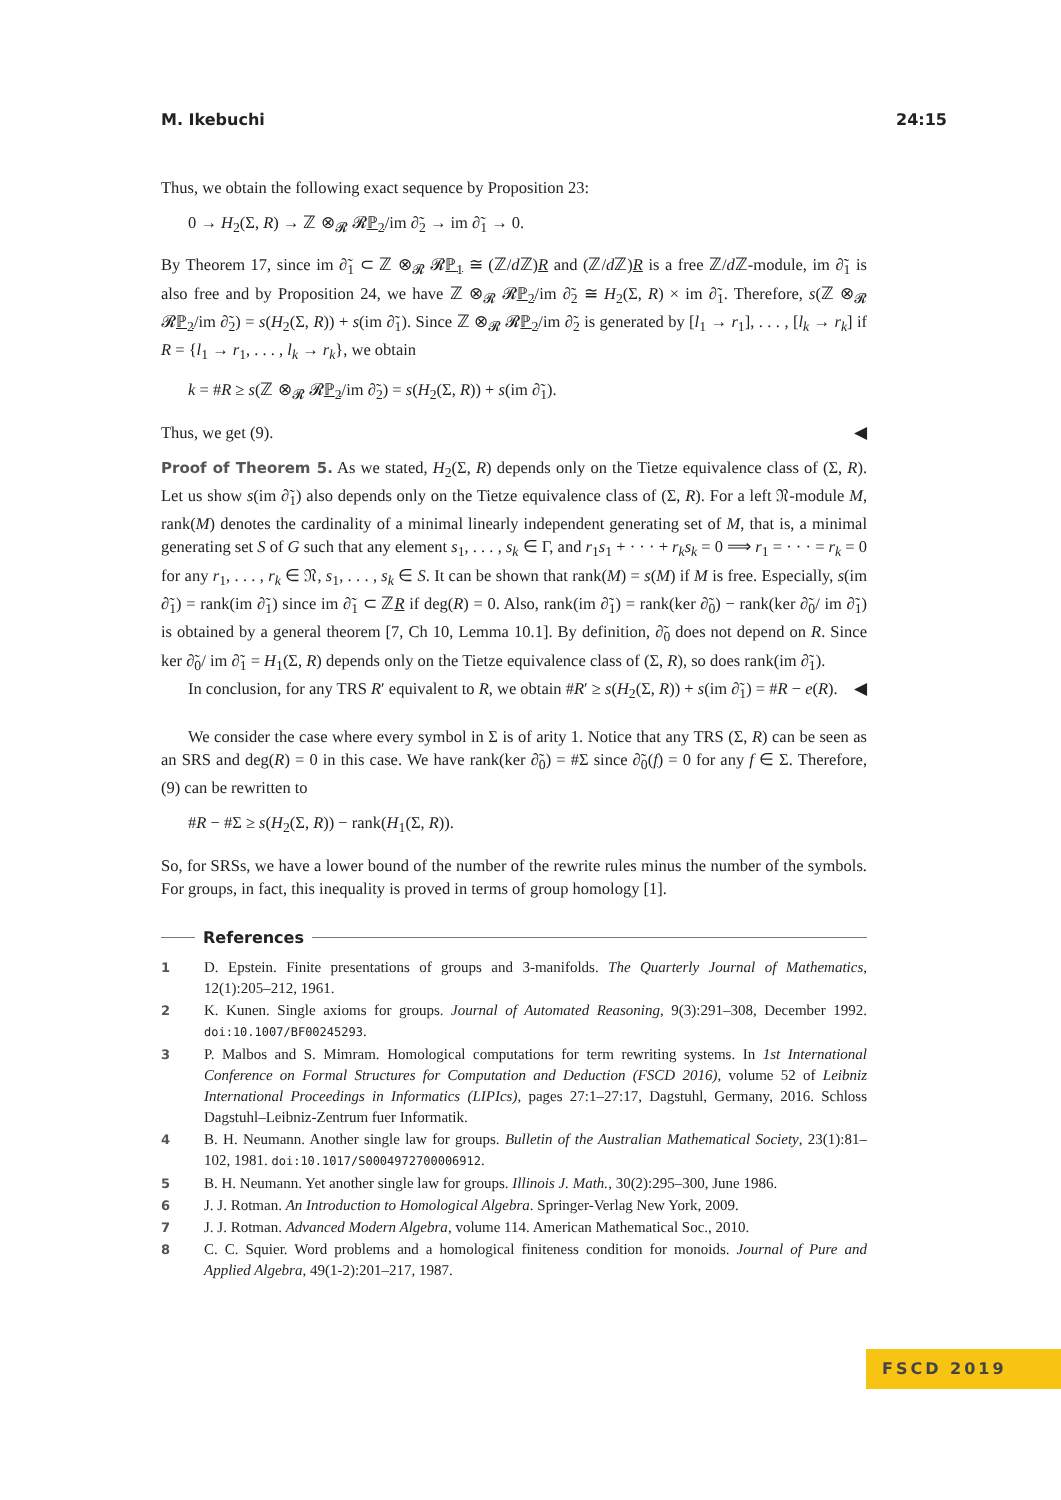M. Ikebuchi 24:15
Thus, we obtain the following exact sequence by Proposition 23:
0 → H<sub>2</sub>(Σ, R) → ℤ ⊗<sub>𝓡</sub> 𝓡ℙ<sub>2</sub>/im ∂̃<sub>2</sub> → im ∂̃<sub>1</sub> → 0.
By Theorem 17, since im ∂̃<sub>1</sub> ⊂ ℤ ⊗<sub>𝓡</sub> 𝓡ℙ<sub>1</sub> ≅ (ℤ/d ℤ)R and (ℤ/d ℤ)R is a free ℤ/d ℤ-module, im ∂̃<sub>1</sub> is also free and by Proposition 24, we have ℤ ⊗<sub>𝓡</sub> 𝓡ℙ<sub>2</sub>/im ∂̃<sub>2</sub> ≅ H<sub>2</sub>(Σ, R) × im ∂̃<sub>1</sub>. Therefore, s(ℤ ⊗<sub>𝓡</sub> 𝓡ℙ<sub>2</sub>/im ∂̃<sub>2</sub>) = s(H<sub>2</sub>(Σ, R)) + s(im ∂̃<sub>1</sub>). Since ℤ ⊗<sub>𝓡</sub> 𝓡ℙ<sub>2</sub>/im ∂̃<sub>2</sub> is generated by [l<sub>1</sub> → r<sub>1</sub>], . . . , [l<sub>k</sub> → r<sub>k</sub>] if R = {l<sub>1</sub> → r<sub>1</sub>, . . . , l<sub>k</sub> → r<sub>k</sub>}, we obtain
k = #R ≥ s(ℤ ⊗<sub>𝓡</sub> 𝓡ℙ<sub>2</sub>/im ∂̃<sub>2</sub>) = s(H<sub>2</sub>(Σ, R)) + s(im ∂̃<sub>1</sub>).
Thus, we get (9). ◀
Proof of Theorem 5. As we stated, H<sub>2</sub>(Σ, R) depends only on the Tietze equivalence class of (Σ, R). Let us show s(im ∂̃<sub>1</sub>) also depends only on the Tietze equivalence class of (Σ, R). For a left 𝔑-module M, rank(M) denotes the cardinality of a minimal linearly independent generating set of M, that is, a minimal generating set S of G such that any element s<sub>1</sub>, . . . , s<sub>k</sub> ∈ Γ, and r<sub>1</sub>s<sub>1</sub> + · · · + r<sub>k</sub>s<sub>k</sub> = 0 ⟹ r<sub>1</sub> = · · · = r<sub>k</sub> = 0 for any r<sub>1</sub>, . . . , r<sub>k</sub> ∈ 𝔑, s<sub>1</sub>, . . . , s<sub>k</sub> ∈ S. It can be shown that rank(M) = s(M) if M is free. Especially, s(im ∂̃<sub>1</sub>) = rank(im ∂̃<sub>1</sub>) since im ∂̃<sub>1</sub> ⊂ ℤR if deg(R) = 0. Also, rank(im ∂̃<sub>1</sub>) = rank(ker ∂̃<sub>0</sub>) − rank(ker ∂̃<sub>0</sub>/ im ∂̃<sub>1</sub>) is obtained by a general theorem [7, Ch 10, Lemma 10.1]. By definition, ∂̃<sub>0</sub> does not depend on R. Since ker ∂̃<sub>0</sub>/ im ∂̃<sub>1</sub> = H<sub>1</sub>(Σ, R) depends only on the Tietze equivalence class of (Σ, R), so does rank(im ∂̃<sub>1</sub>).
In conclusion, for any TRS R′ equivalent to R, we obtain #R′ ≥ s(H<sub>2</sub>(Σ, R)) + s(im ∂̃<sub>1</sub>) = #R − e(R). ◀
We consider the case where every symbol in Σ is of arity 1. Notice that any TRS (Σ, R) can be seen as an SRS and deg(R) = 0 in this case. We have rank(ker ∂̃<sub>0</sub>) = #Σ since ∂̃<sub>0</sub>(f) = 0 for any f ∈ Σ. Therefore, (9) can be rewritten to
#R − #Σ ≥ s(H<sub>2</sub>(Σ, R)) − rank(H<sub>1</sub>(Σ, R)).
So, for SRSs, we have a lower bound of the number of the rewrite rules minus the number of the symbols. For groups, in fact, this inequality is proved in terms of group homology [1].
References
1 D. Epstein. Finite presentations of groups and 3-manifolds. The Quarterly Journal of Mathematics, 12(1):205–212, 1961.
2 K. Kunen. Single axioms for groups. Journal of Automated Reasoning, 9(3):291–308, December 1992. doi:10.1007/BF00245293.
3 P. Malbos and S. Mimram. Homological computations for term rewriting systems. In 1st International Conference on Formal Structures for Computation and Deduction (FSCD 2016), volume 52 of Leibniz International Proceedings in Informatics (LIPIcs), pages 27:1–27:17, Dagstuhl, Germany, 2016. Schloss Dagstuhl–Leibniz-Zentrum fuer Informatik.
4 B. H. Neumann. Another single law for groups. Bulletin of the Australian Mathematical Society, 23(1):81–102, 1981. doi:10.1017/S0004972700006912.
5 B. H. Neumann. Yet another single law for groups. Illinois J. Math., 30(2):295–300, June 1986.
6 J. J. Rotman. An Introduction to Homological Algebra. Springer-Verlag New York, 2009.
7 J. J. Rotman. Advanced Modern Algebra, volume 114. American Mathematical Soc., 2010.
8 C. C. Squier. Word problems and a homological finiteness condition for monoids. Journal of Pure and Applied Algebra, 49(1-2):201–217, 1987.
FSCD 2019